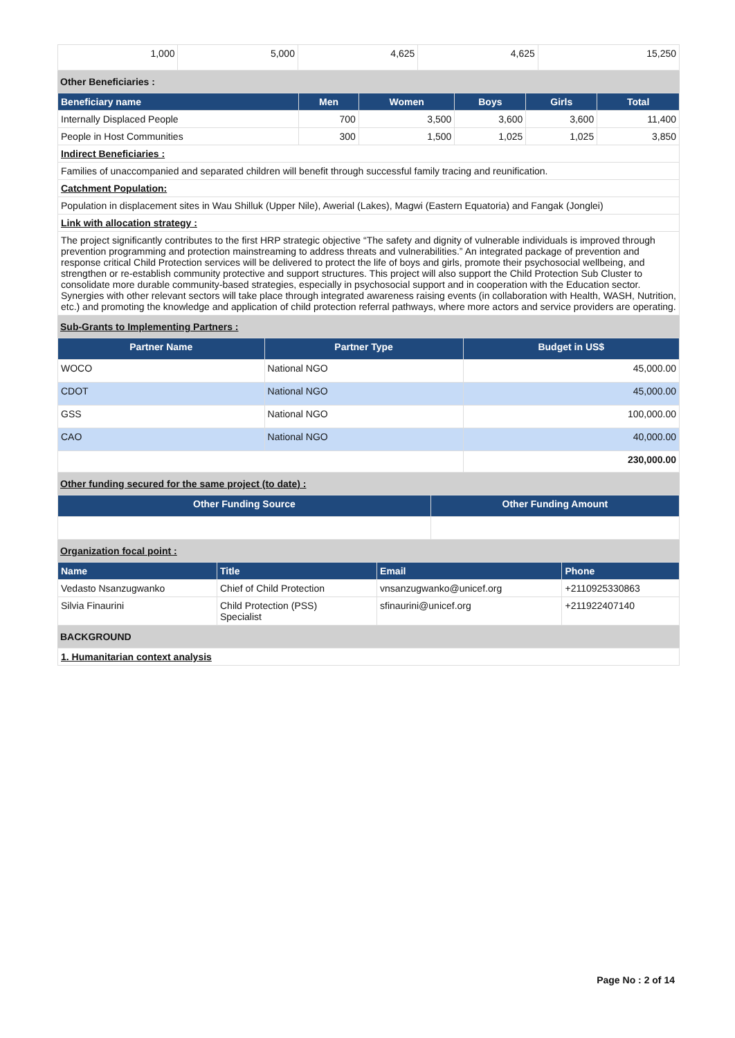| 1,000 | 5,000 | 4,625 | 4,625 | 15,250 |
Other Beneficiaries :
| Beneficiary name | Men | Women | Boys | Girls | Total |
| --- | --- | --- | --- | --- | --- |
| Internally Displaced People | 700 | 3,500 | 3,600 | 3,600 | 11,400 |
| People in Host Communities | 300 | 1,500 | 1,025 | 1,025 | 3,850 |
| Indirect Beneficiaries : | | | | | |
| Families of unaccompanied and separated children will benefit through successful family tracing and reunification. | | | | | |
| Catchment Population: | | | | | |
| Population in displacement sites in Wau Shilluk (Upper Nile), Awerial (Lakes), Magwi (Eastern Equatoria) and Fangak (Jonglei) | | | | | |
| Link with allocation strategy : | | | | | |
| The project significantly contributes to the first HRP strategic objective “The safety and dignity of vulnerable individuals is improved through prevention programming and protection mainstreaming to address threats and vulnerabilities.” An integrated package of prevention and response critical Child Protection services will be delivered to protect the life of boys and girls, promote their psychosocial wellbeing, and strengthen or re-establish community protective and support structures. This project will also support the Child Protection Sub Cluster to consolidate more durable community-based strategies, especially in psychosocial support and in cooperation with the Education sector. Synergies with other relevant sectors will take place through integrated awareness raising events (in collaboration with Health, WASH, Nutrition, etc.) and promoting the knowledge and application of child protection referral pathways, where more actors and service providers are operating. | | | | | |
Sub-Grants to Implementing Partners :
| Partner Name | Partner Type | Budget in US$ |
| --- | --- | --- |
| WOCO | National NGO | 45,000.00 |
| CDOT | National NGO | 45,000.00 |
| GSS | National NGO | 100,000.00 |
| CAO | National NGO | 40,000.00 |
| | | 230,000.00 |
Other funding secured for the same project (to date) :
| Other Funding Source | Other Funding Amount |
| --- | --- |
Organization focal point :
| Name | Title | Email | Phone |
| --- | --- | --- | --- |
| Vedasto Nsanzugwanko | Chief of Child Protection | vnsanzugwanko@unicef.org | +2110925330863 |
| Silvia Finaurini | Child Protection (PSS) Specialist | sfinaurini@unicef.org | +211922407140 |
BACKGROUND
| 1. Humanitarian context analysis |
Page No : 2 of 14